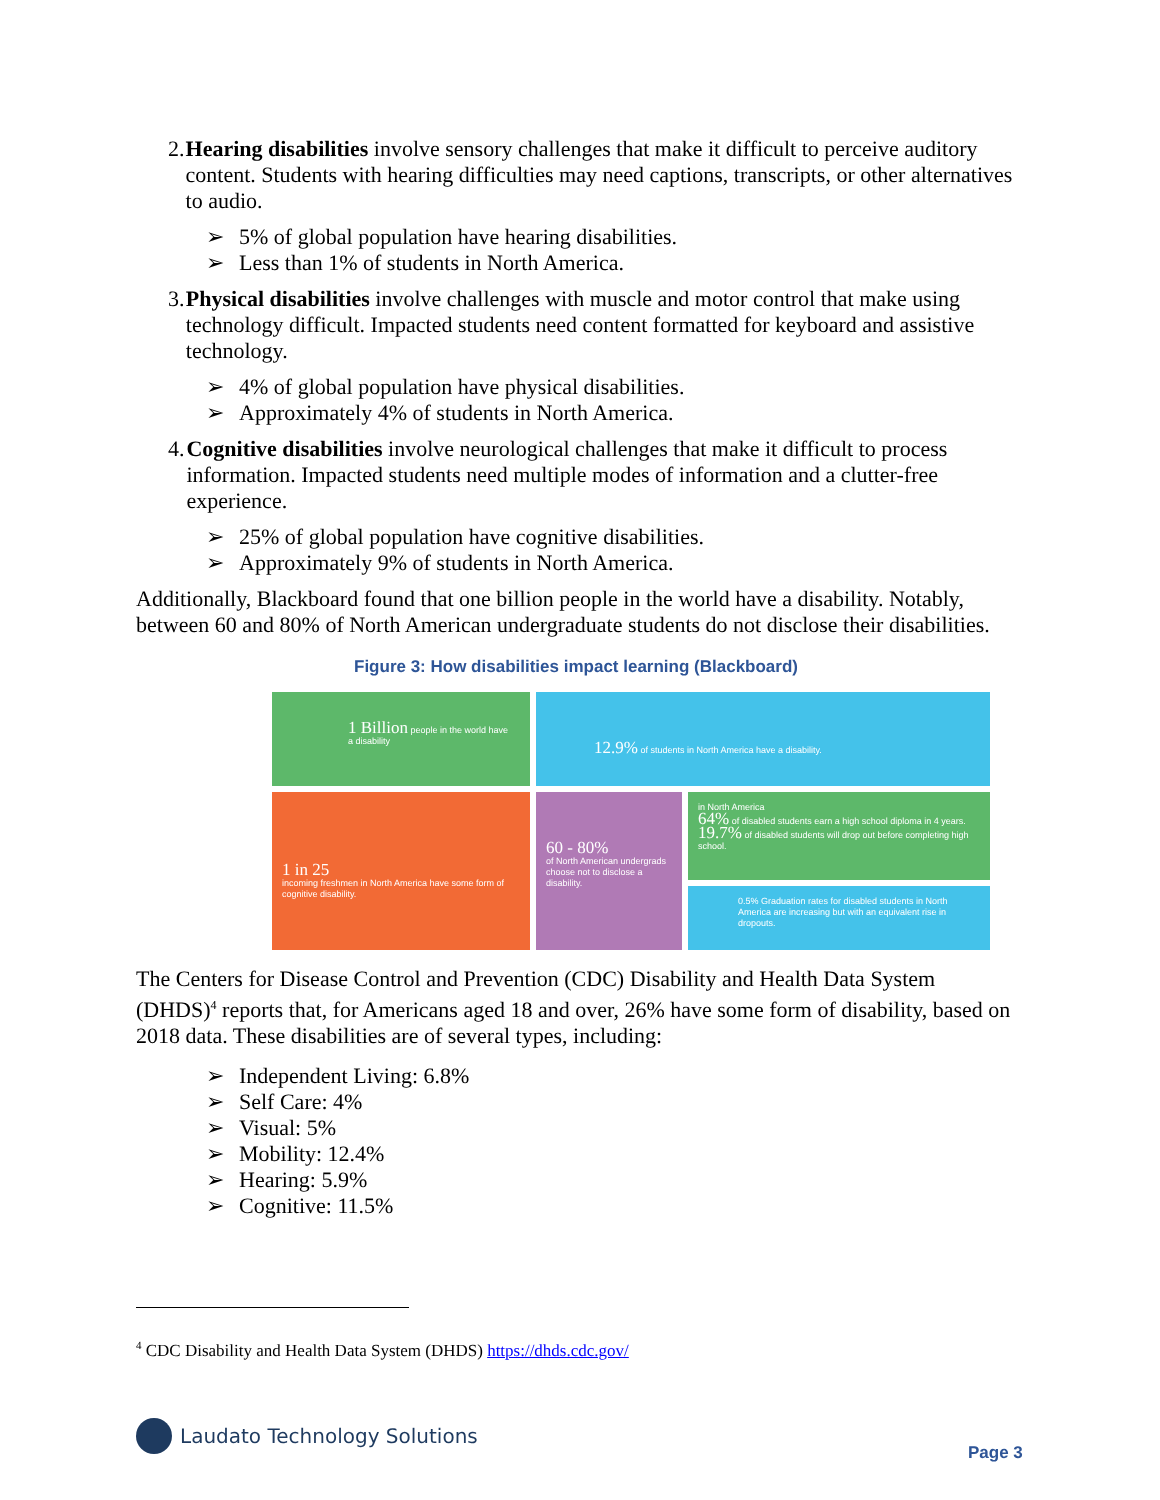2. Hearing disabilities involve sensory challenges that make it difficult to perceive auditory content. Students with hearing difficulties may need captions, transcripts, or other alternatives to audio.
➢ 5% of global population have hearing disabilities.
➢ Less than 1% of students in North America.
3. Physical disabilities involve challenges with muscle and motor control that make using technology difficult. Impacted students need content formatted for keyboard and assistive technology.
➢ 4% of global population have physical disabilities.
➢ Approximately 4% of students in North America.
4. Cognitive disabilities involve neurological challenges that make it difficult to process information. Impacted students need multiple modes of information and a clutter-free experience.
➢ 25% of global population have cognitive disabilities.
➢ Approximately 9% of students in North America.
Additionally, Blackboard found that one billion people in the world have a disability. Notably, between 60 and 80% of North American undergraduate students do not disclose their disabilities.
Figure 3: How disabilities impact learning (Blackboard)
1 Billion people in the world have a disability
12.9% of students in North America have a disability.
1 in 25
incoming freshmen in North America have some form of cognitive disability.
60 - 80%
of North American undergrads choose not to disclose a disability.
in North America
64% of disabled students earn a high school diploma in 4 years. 19.7% of disabled students will drop out before completing high school.
0.5% Graduation rates for disabled students in North America are increasing but with an equivalent rise in dropouts.
The Centers for Disease Control and Prevention (CDC) Disability and Health Data System (DHDS)<sup>4</sup> reports that, for Americans aged 18 and over, 26% have some form of disability, based on 2018 data. These disabilities are of several types, including:
➢ Independent Living: 6.8%
➢ Self Care: 4%
➢ Visual: 5%
➢ Mobility: 12.4%
➢ Hearing: 5.9%
➢ Cognitive: 11.5%
<sup>4</sup> CDC Disability and Health Data System (DHDS) https://dhds.cdc.gov/
Laudato Technology Solutions
Page 3